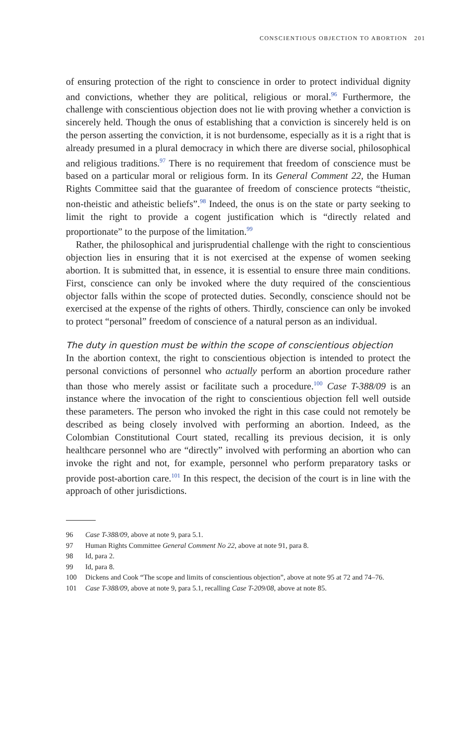CONSCIENTIOUS OBJECTION TO ABORTION 201
of ensuring protection of the right to conscience in order to protect individual dignity and convictions, whether they are political, religious or moral.<sup>96</sup> Furthermore, the challenge with conscientious objection does not lie with proving whether a conviction is sincerely held. Though the onus of establishing that a conviction is sincerely held is on the person asserting the conviction, it is not burdensome, especially as it is a right that is already presumed in a plural democracy in which there are diverse social, philosophical and religious traditions.<sup>97</sup> There is no requirement that freedom of conscience must be based on a particular moral or religious form. In its General Comment 22, the Human Rights Committee said that the guarantee of freedom of conscience protects “theistic, non-theistic and atheistic beliefs”.<sup>98</sup> Indeed, the onus is on the state or party seeking to limit the right to provide a cogent justification which is “directly related and proportionate” to the purpose of the limitation.<sup>99</sup>
Rather, the philosophical and jurisprudential challenge with the right to conscientious objection lies in ensuring that it is not exercised at the expense of women seeking abortion. It is submitted that, in essence, it is essential to ensure three main conditions. First, conscience can only be invoked where the duty required of the conscientious objector falls within the scope of protected duties. Secondly, conscience should not be exercised at the expense of the rights of others. Thirdly, conscience can only be invoked to protect “personal” freedom of conscience of a natural person as an individual.
The duty in question must be within the scope of conscientious objection
In the abortion context, the right to conscientious objection is intended to protect the personal convictions of personnel who actually perform an abortion procedure rather than those who merely assist or facilitate such a procedure.<sup>100</sup> Case T-388/09 is an instance where the invocation of the right to conscientious objection fell well outside these parameters. The person who invoked the right in this case could not remotely be described as being closely involved with performing an abortion. Indeed, as the Colombian Constitutional Court stated, recalling its previous decision, it is only healthcare personnel who are “directly” involved with performing an abortion who can invoke the right and not, for example, personnel who perform preparatory tasks or provide post-abortion care.<sup>101</sup> In this respect, the decision of the court is in line with the approach of other jurisdictions.
96 Case T-388/09, above at note 9, para 5.1.
97 Human Rights Committee General Comment No 22, above at note 91, para 8.
98 Id, para 2.
99 Id, para 8.
100 Dickens and Cook “The scope and limits of conscientious objection”, above at note 95 at 72 and 74–76.
101 Case T-388/09, above at note 9, para 5.1, recalling Case T-209/08, above at note 85.